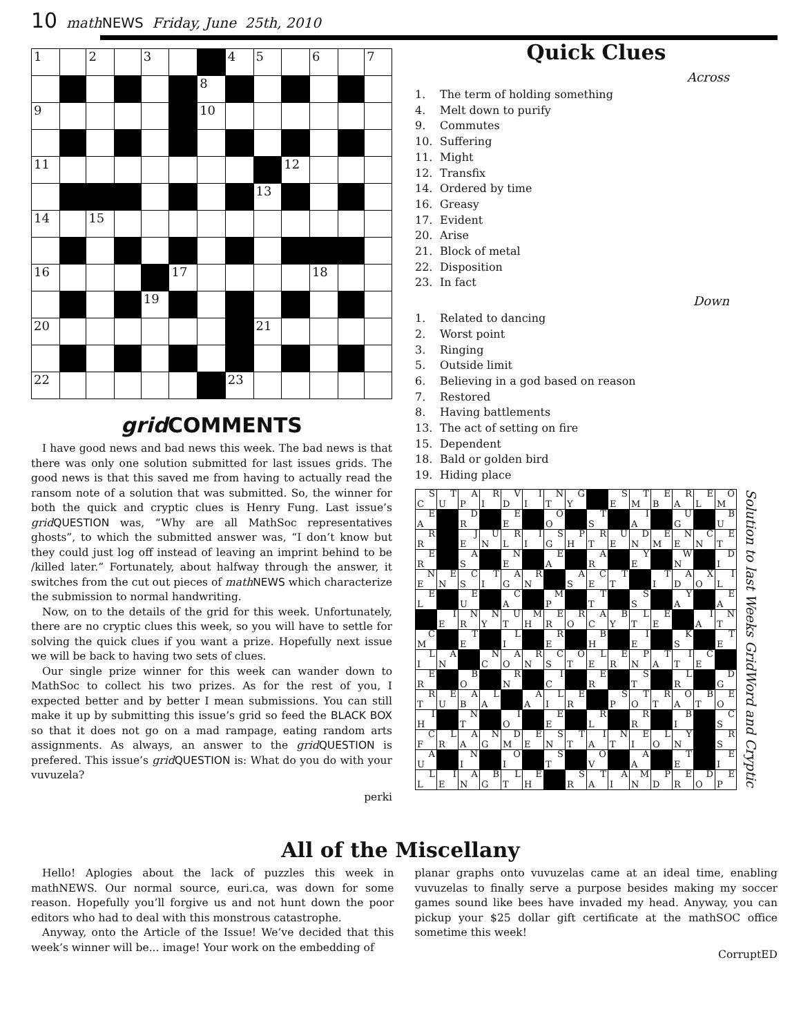10 math NEWS Friday, June 25th, 2010
| 1 | | 2 | | 3 | | | 4 | 5 | | 6 | | 7 |
| | | | | | | 8 | | | | | | |
| 9 | | | | | | 10 | | | | | | |
| 11 | | | | | | | | | 12 | | | |
| | | | | | | | | 13 | | | | |
| 14 | | 15 | | | | | | | | | | |
| 16 | | | | | 17 | | | | | 18 | | |
| | | | | 19 | | | | | | | | |
| 20 | | | | | | | | 21 | | | | |
| 22 | | | | | | | 23 | | | | | |
grid COMMENTS
I have good news and bad news this week. The bad news is that there was only one solution submitted for last issues grids. The good news is that this saved me from having to actually read the ransom note of a solution that was submitted. So, the winner for both the quick and cryptic clues is Henry Fung. Last issue’s grid QUESTION was, “Why are all MathSoc representatives ghosts”, to which the submitted answer was, “I don’t know but they could just log off instead of leaving an imprint behind to be /killed later.” Fortunately, about halfway through the answer, it switches from the cut out pieces of math NEWS which characterize the submission to normal handwriting.
Now, on to the details of the grid for this week. Unfortunately, there are no cryptic clues this week, so you will have to settle for solving the quick clues if you want a prize. Hopefully next issue we will be back to having two sets of clues.
Our single prize winner for this week can wander down to MathSoc to collect his two prizes. As for the rest of you, I expected better and by better I mean submissions. You can still make it up by submitting this issue’s grid so feed the BLACK BOX so that it does not go on a mad rampage, eating random arts assignments. As always, an answer to the grid QUESTION is prefered. This issue’s grid QUESTION is: What do you do with your vuvuzela?
perki
Quick Clues
Across
1. The term of holding something
4. Melt down to purify
9. Commutes
10. Suffering
11. Might
12. Transfix
14. Ordered by time
16. Greasy
17. Evident
20. Arise
21. Block of metal
22. Disposition
23. In fact
Down
1. Related to dancing
2. Worst point
3. Ringing
5. Outside limit
6. Believing in a god based on reason
7. Restored
8. Having battlements
13. The act of setting on fire
15. Dependent
18. Bald or golden bird
19. Hiding place
| S C | T U | A P | R I | V D | I I | N T | G Y | | S E | T M | E B | R A | E L | O M |
| E A | | D R | | E E | | O O | | T S | | I A | | U G | | B U |
| R R | | J E | U N | R L | I I | S G | P H | R T | U E | D N | E M | N E | C N | E T |
| E R | | A S | | N E | | E A | | A R | | Y E | | W N | | D I |
| N E | E N | C S | T I | A G | R N | | A S | C E | T T | | T I | A D | X O | I L |
| E L | | E U | | C A | | M P | | T T | | S S | | Y A | | E A |
| | I E | N R | N Y | U T | M H | E R | R O | A C | B Y | L T | E E | | I A | N T |
| C M | | T E | | L I | | R E | | B H | | I E | | K S | | T E |
| L I | A N | | N C | A O | R N | C S | O T | L E | E R | P N | T A | I T | C E | |
| E R | | B O | | R N | | I C | | E R | | S T | | L R | | D G |
| R T | E U | A B | L A | | A A | L I | E R | | S P | T O | R T | O A | B T | E O |
| I H | | N T | | I O | | E E | | R L | | R R | | B I | | C S |
| C F | L R | A A | N G | D M | E E | S N | T T | I A | N T | E I | L O | Y N | | R S |
| A U | | N I | | O I | | S T | | O V | | A A | | T E | | E I |
| L L | I E | A N | B G | L T | E H | | S R | T A | A I | M N | P D | E R | D O | E P |
Solution to last Weeks GridWord and Cryptic
All of the Miscellany
Hello! Aplogies about the lack of puzzles this week in mathNEWS. Our normal source, euri.ca, was down for some reason. Hopefully you’ll forgive us and not hunt down the poor editors who had to deal with this monstrous catastrophe.
Anyway, onto the Article of the Issue! We’ve decided that this week’s winner will be... image! Your work on the embedding of
planar graphs onto vuvuzelas came at an ideal time, enabling vuvuzelas to finally serve a purpose besides making my soccer games sound like bees have invaded my head. Anyway, you can pickup your $25 dollar gift certificate at the mathSOC office sometime this week!
CorruptED